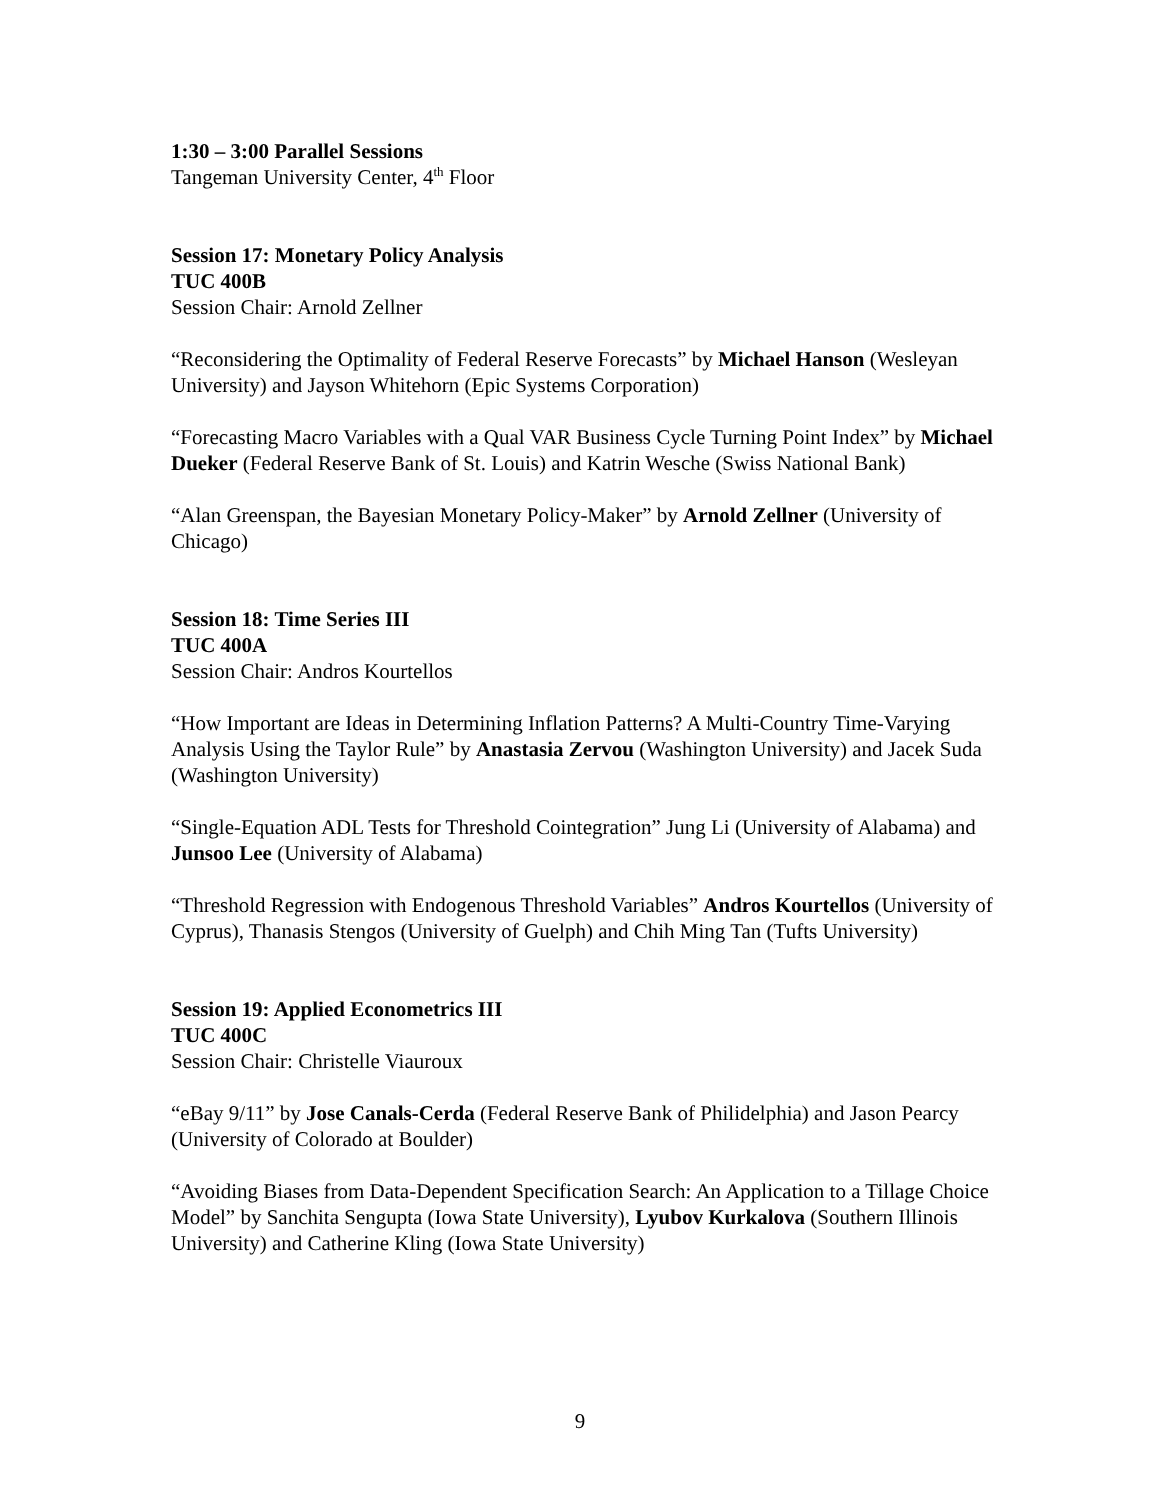1:30 – 3:00 Parallel Sessions
Tangeman University Center, 4<sup>th</sup> Floor
Session 17: Monetary Policy Analysis
TUC 400B
Session Chair: Arnold Zellner
“Reconsidering the Optimality of Federal Reserve Forecasts” by Michael Hanson (Wesleyan University) and Jayson Whitehorn (Epic Systems Corporation)
“Forecasting Macro Variables with a Qual VAR Business Cycle Turning Point Index” by Michael Dueker (Federal Reserve Bank of St. Louis) and Katrin Wesche (Swiss National Bank)
“Alan Greenspan, the Bayesian Monetary Policy-Maker” by Arnold Zellner (University of Chicago)
Session 18: Time Series III
TUC 400A
Session Chair: Andros Kourtellos
“How Important are Ideas in Determining Inflation Patterns? A Multi-Country Time-Varying Analysis Using the Taylor Rule” by Anastasia Zervou (Washington University) and Jacek Suda (Washington University)
“Single-Equation ADL Tests for Threshold Cointegration” Jung Li (University of Alabama) and Junsoo Lee (University of Alabama)
“Threshold Regression with Endogenous Threshold Variables” Andros Kourtellos (University of Cyprus), Thanasis Stengos (University of Guelph) and Chih Ming Tan (Tufts University)
Session 19: Applied Econometrics III
TUC 400C
Session Chair: Christelle Viauroux
“eBay 9/11” by Jose Canals-Cerda (Federal Reserve Bank of Philidelphia) and Jason Pearcy (University of Colorado at Boulder)
“Avoiding Biases from Data-Dependent Specification Search: An Application to a Tillage Choice Model” by Sanchita Sengupta (Iowa State University), Lyubov Kurkalova (Southern Illinois University) and Catherine Kling (Iowa State University)
9